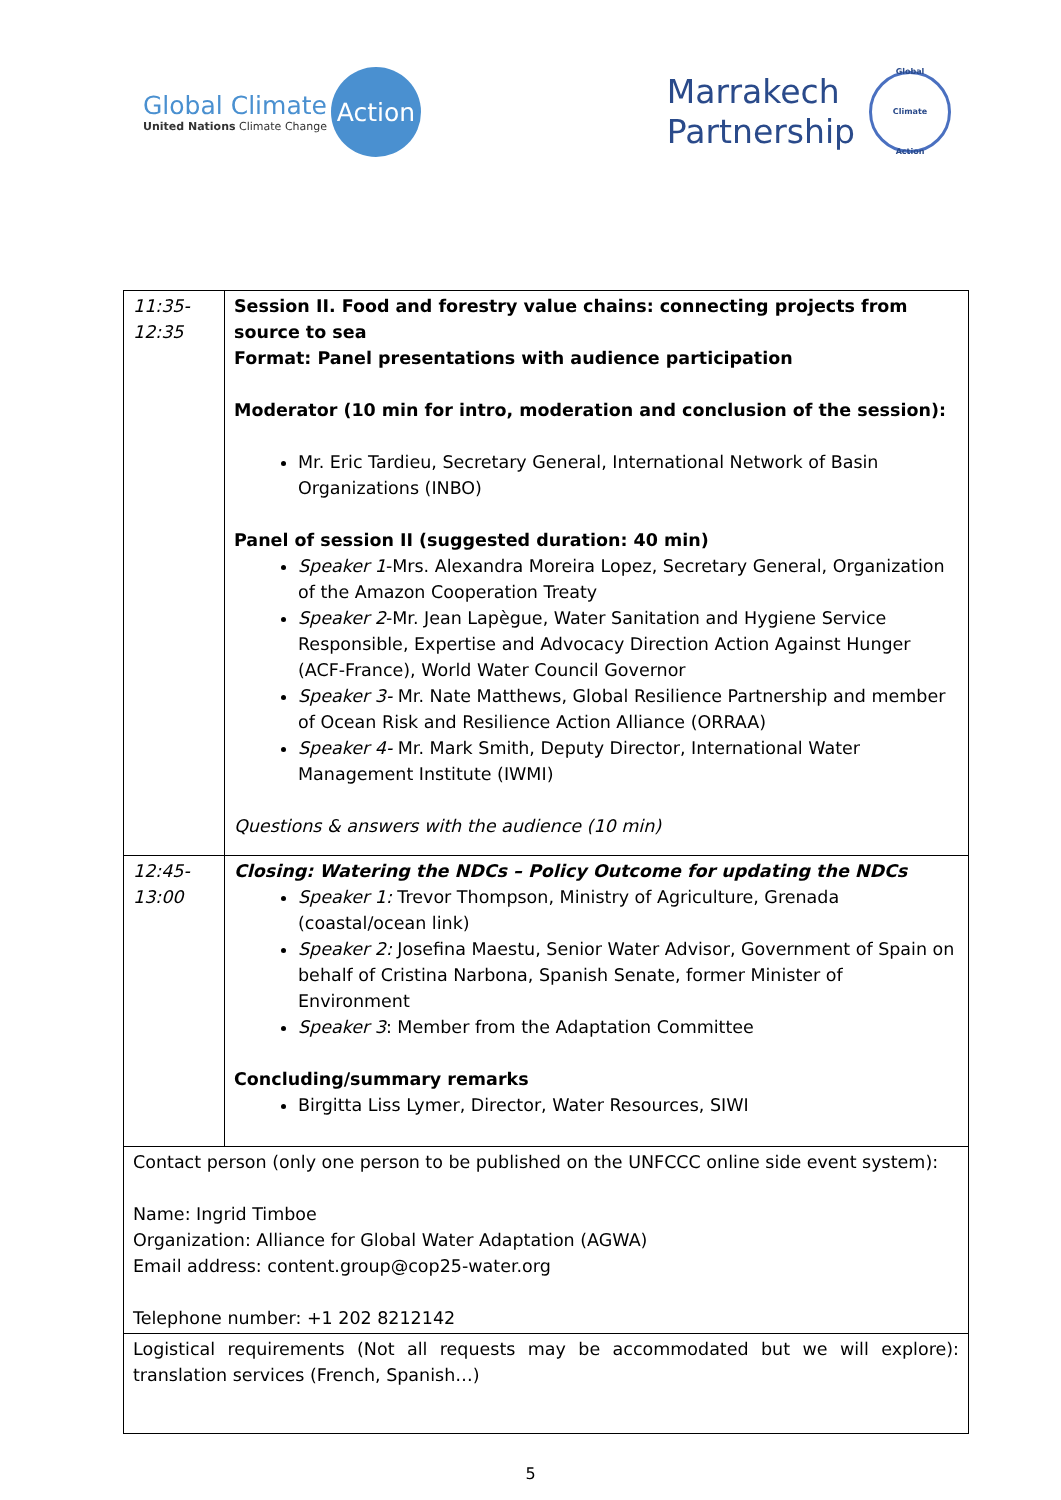Global Climate
United Nations Climate Change
Action
Marrakech
Partnership
Global
Climate
Action
| 11:35- 12:35 | Session II. Food and forestry value chains: connecting projects from source to sea Format: Panel presentations with audience participation Moderator (10 min for intro, moderation and conclusion of the session): Mr. Eric Tardieu, Secretary General, International Network of Basin Organizations (INBO) Panel of session II (suggested duration: 40 min) Speaker 1 -Mrs. Alexandra Moreira Lopez, Secretary General, Organization of the Amazon Cooperation Treaty Speaker 2 -Mr. Jean Lapègue, Water Sanitation and Hygiene Service Responsible, Expertise and Advocacy Direction Action Against Hunger (ACF-France), World Water Council Governor Speaker 3- Mr. Nate Matthews, Global Resilience Partnership and member of Ocean Risk and Resilience Action Alliance (ORRAA) Speaker 4- Mr. Mark Smith, Deputy Director, International Water Management Institute (IWMI) Questions & answers with the audience (10 min) |
| 12:45- 13:00 | Closing: Watering the NDCs – Policy Outcome for updating the NDCs Speaker 1: Trevor Thompson, Ministry of Agriculture, Grenada (coastal/ocean link) Speaker 2: Josefina Maestu, Senior Water Advisor, Government of Spain on behalf of Cristina Narbona, Spanish Senate, former Minister of Environment Speaker 3 : Member from the Adaptation Committee Concluding/summary remarks Birgitta Liss Lymer, Director, Water Resources, SIWI |
| Contact person (only one person to be published on the UNFCCC online side event system): Name: Ingrid Timboe Organization: Alliance for Global Water Adaptation (AGWA) Email address: content.group@cop25-water.org Telephone number: +1 202 8212142 | |
| Logistical requirements (Not all requests may be accommodated but we will explore): translation services (French, Spanish…) | |
5